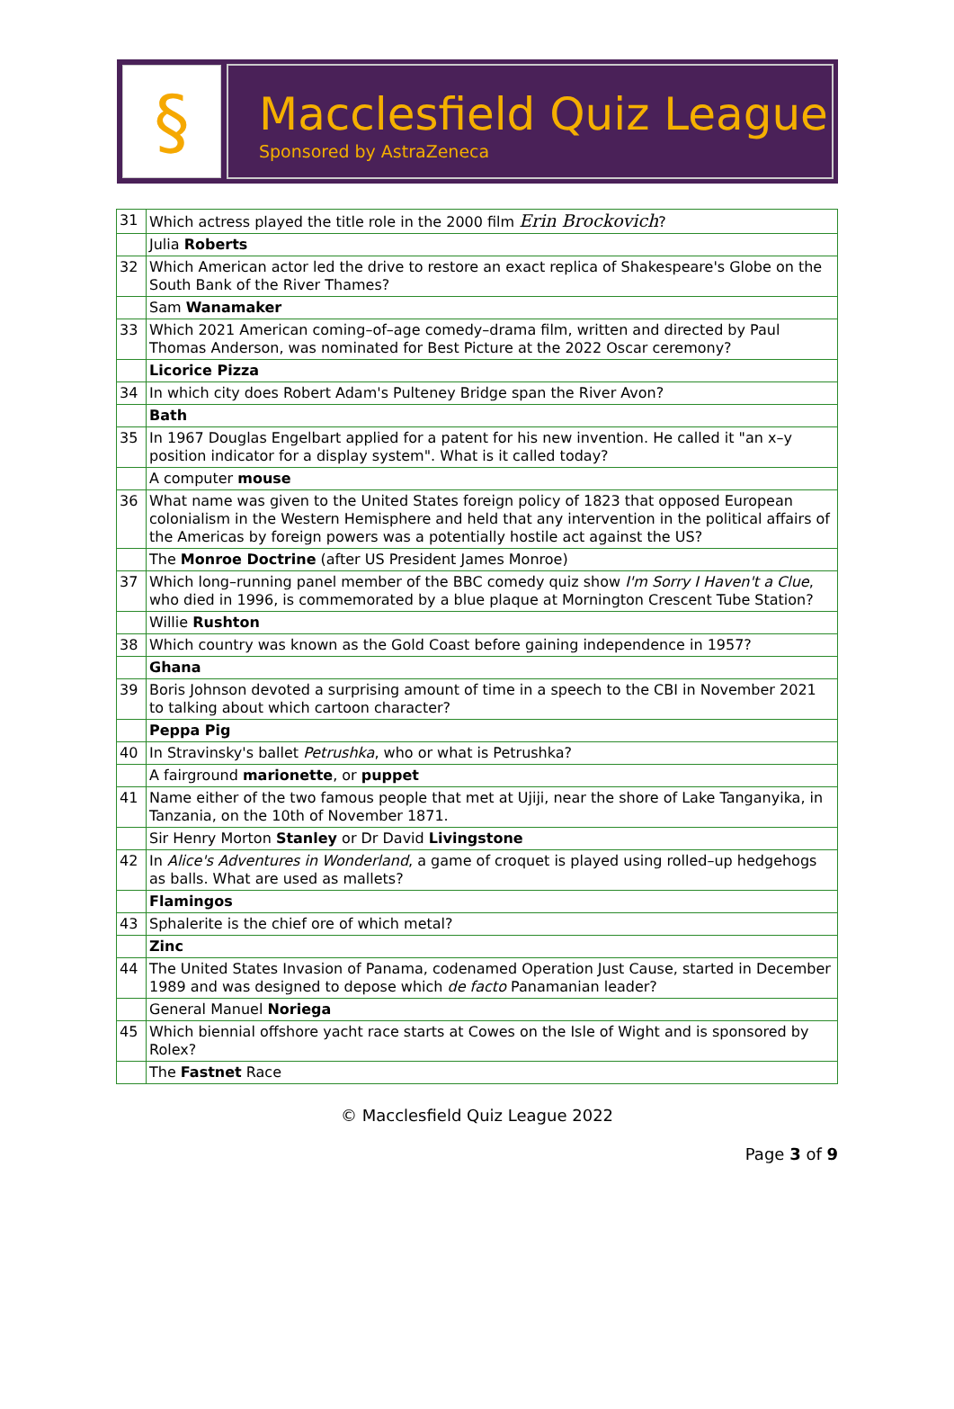§
Macclesfield Quiz League
Sponsored by AstraZeneca
| 31 | Which actress played the title role in the 2000 film Erin Brockovich ? |
| | Julia Roberts |
| 32 | Which American actor led the drive to restore an exact replica of Shakespeare's Globe on the South Bank of the River Thames? |
| | Sam Wanamaker |
| 33 | Which 2021 American coming–of–age comedy–drama film, written and directed by Paul Thomas Anderson, was nominated for Best Picture at the 2022 Oscar ceremony? |
| | Licorice Pizza |
| 34 | In which city does Robert Adam's Pulteney Bridge span the River Avon? |
| | Bath |
| 35 | In 1967 Douglas Engelbart applied for a patent for his new invention. He called it "an x–y position indicator for a display system". What is it called today? |
| | A computer mouse |
| 36 | What name was given to the United States foreign policy of 1823 that opposed European colonialism in the Western Hemisphere and held that any intervention in the political affairs of the Americas by foreign powers was a potentially hostile act against the US? |
| | The Monroe Doctrine (after US President James Monroe) |
| 37 | Which long–running panel member of the BBC comedy quiz show I'm Sorry I Haven't a Clue , who died in 1996, is commemorated by a blue plaque at Mornington Crescent Tube Station? |
| | Willie Rushton |
| 38 | Which country was known as the Gold Coast before gaining independence in 1957? |
| | Ghana |
| 39 | Boris Johnson devoted a surprising amount of time in a speech to the CBI in November 2021 to talking about which cartoon character? |
| | Peppa Pig |
| 40 | In Stravinsky's ballet Petrushka , who or what is Petrushka? |
| | A fairground marionette , or puppet |
| 41 | Name either of the two famous people that met at Ujiji, near the shore of Lake Tanganyika, in Tanzania, on the 10th of November 1871. |
| | Sir Henry Morton Stanley or Dr David Livingstone |
| 42 | In Alice's Adventures in Wonderland , a game of croquet is played using rolled–up hedgehogs as balls. What are used as mallets? |
| | Flamingos |
| 43 | Sphalerite is the chief ore of which metal? |
| | Zinc |
| 44 | The United States Invasion of Panama, codenamed Operation Just Cause, started in December 1989 and was designed to depose which de facto Panamanian leader? |
| | General Manuel Noriega |
| 45 | Which biennial offshore yacht race starts at Cowes on the Isle of Wight and is sponsored by Rolex? |
| | The Fastnet Race |
© Macclesfield Quiz League 2022
Page 3 of 9